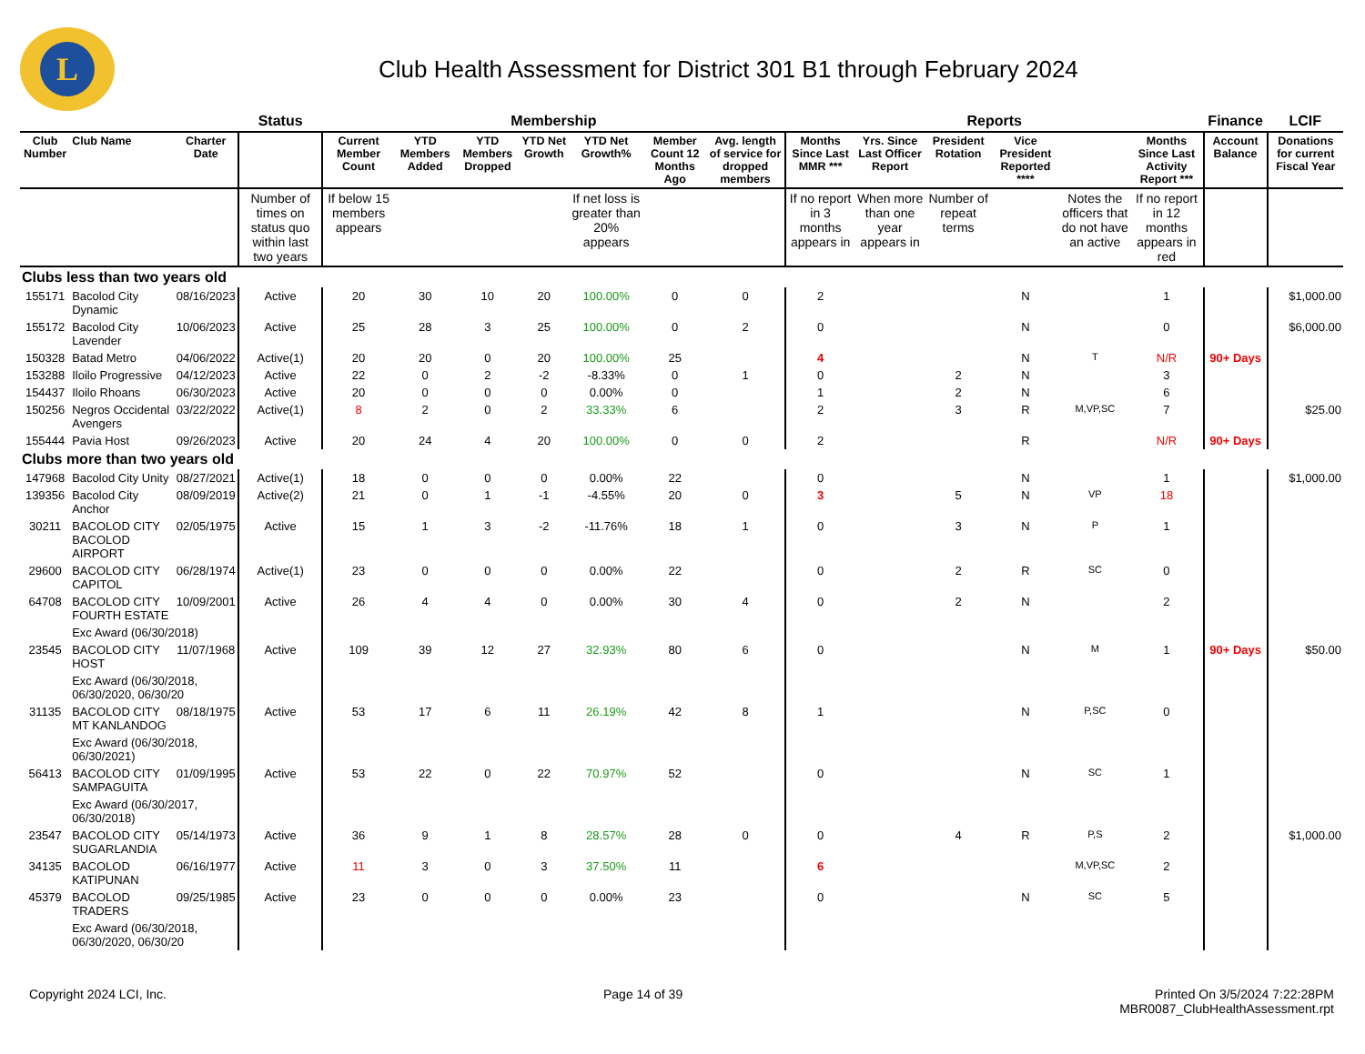L
Club Health Assessment for District 301 B1 through February 2024
| | | | Status | Membership | | | | | | | Reports | | | | | | Finance | LCIF |
| Club Number | Club Name | Charter Date | | Current Member Count | YTD Members Added | YTD Members Dropped | YTD Net Growth | YTD Net Growth% | Member Count 12 Months Ago | Avg. length of service for dropped members | Months Since Last MMR *** | Yrs. Since Last Officer Report | President Rotation | Vice President Reported **** | | Months Since Last Activity Report *** | Account Balance | Donations for current Fiscal Year |
| | | | Number of times on status quo within last two years | If below 15 members appears | | | | If net loss is greater than 20% appears | | | If no report in 3 months appears in | When more than one year appears in | Number of repeat terms | | Notes the officers that do not have an active | If no report in 12 months appears in red | | |
| Clubs less than two years old | | | | | | | | | | | | | | | | | | |
| 155171 | Bacolod City Dynamic | 08/16/2023 | Active | 20 | 30 | 10 | 20 | 100.00% | 0 | 0 | 2 | | | N | | 1 | | $1,000.00 |
| 155172 | Bacolod City Lavender | 10/06/2023 | Active | 25 | 28 | 3 | 25 | 100.00% | 0 | 2 | 0 | | | N | | 0 | | $6,000.00 |
| 150328 | Batad Metro | 04/06/2022 | Active(1) | 20 | 20 | 0 | 20 | 100.00% | 25 | | 4 | | | N | T | N/R | 90+ Days | |
| 153288 | Iloilo Progressive | 04/12/2023 | Active | 22 | 0 | 2 | -2 | -8.33% | 0 | 1 | 0 | | 2 | N | | 3 | | |
| 154437 | Iloilo Rhoans | 06/30/2023 | Active | 20 | 0 | 0 | 0 | 0.00% | 0 | | 1 | | 2 | N | | 6 | | |
| 150256 | Negros Occidental Avengers | 03/22/2022 | Active(1) | 8 | 2 | 0 | 2 | 33.33% | 6 | | 2 | | 3 | R | M,VP,SC | 7 | | $25.00 |
| 155444 | Pavia Host | 09/26/2023 | Active | 20 | 24 | 4 | 20 | 100.00% | 0 | 0 | 2 | | | R | | N/R | 90+ Days | |
| Clubs more than two years old | | | | | | | | | | | | | | | | | | |
| 147968 | Bacolod City Unity | 08/27/2021 | Active(1) | 18 | 0 | 0 | 0 | 0.00% | 22 | | 0 | | | N | | 1 | | $1,000.00 |
| 139356 | Bacolod City Anchor | 08/09/2019 | Active(2) | 21 | 0 | 1 | -1 | -4.55% | 20 | 0 | 3 | | 5 | N | VP | 18 | | |
| 30211 | BACOLOD CITY BACOLOD AIRPORT | 02/05/1975 | Active | 15 | 1 | 3 | -2 | -11.76% | 18 | 1 | 0 | | 3 | N | P | 1 | | |
| 29600 | BACOLOD CITY CAPITOL | 06/28/1974 | Active(1) | 23 | 0 | 0 | 0 | 0.00% | 22 | | 0 | | 2 | R | SC | 0 | | |
| 64708 | BACOLOD CITY FOURTH ESTATE | 10/09/2001 | Active | 26 | 4 | 4 | 0 | 0.00% | 30 | 4 | 0 | | 2 | N | | 2 | | |
| | Exc Award (06/30/2018) | | | | | | | | | | | | | | | | | |
| 23545 | BACOLOD CITY HOST | 11/07/1968 | Active | 109 | 39 | 12 | 27 | 32.93% | 80 | 6 | 0 | | | N | M | 1 | 90+ Days | $50.00 |
| | Exc Award (06/30/2018, 06/30/2020, 06/30/20 | | | | | | | | | | | | | | | | | |
| 31135 | BACOLOD CITY MT KANLANDOG | 08/18/1975 | Active | 53 | 17 | 6 | 11 | 26.19% | 42 | 8 | 1 | | | N | P,SC | 0 | | |
| | Exc Award (06/30/2018, 06/30/2021) | | | | | | | | | | | | | | | | | |
| 56413 | BACOLOD CITY SAMPAGUITA | 01/09/1995 | Active | 53 | 22 | 0 | 22 | 70.97% | 52 | | 0 | | | N | SC | 1 | | |
| | Exc Award (06/30/2017, 06/30/2018) | | | | | | | | | | | | | | | | | |
| 23547 | BACOLOD CITY SUGARLANDIA | 05/14/1973 | Active | 36 | 9 | 1 | 8 | 28.57% | 28 | 0 | 0 | | 4 | R | P,S | 2 | | $1,000.00 |
| 34135 | BACOLOD KATIPUNAN | 06/16/1977 | Active | 11 | 3 | 0 | 3 | 37.50% | 11 | | 6 | | | | M,VP,SC | 2 | | |
| 45379 | BACOLOD TRADERS | 09/25/1985 | Active | 23 | 0 | 0 | 0 | 0.00% | 23 | | 0 | | | N | SC | 5 | | |
| | Exc Award (06/30/2018, 06/30/2020, 06/30/20 | | | | | | | | | | | | | | | | | |
Copyright 2024 LCI, Inc. Page 14 of 39 Printed On 3/5/2024 7:22:28PM
MBR0087_ClubHealthAssessment.rpt